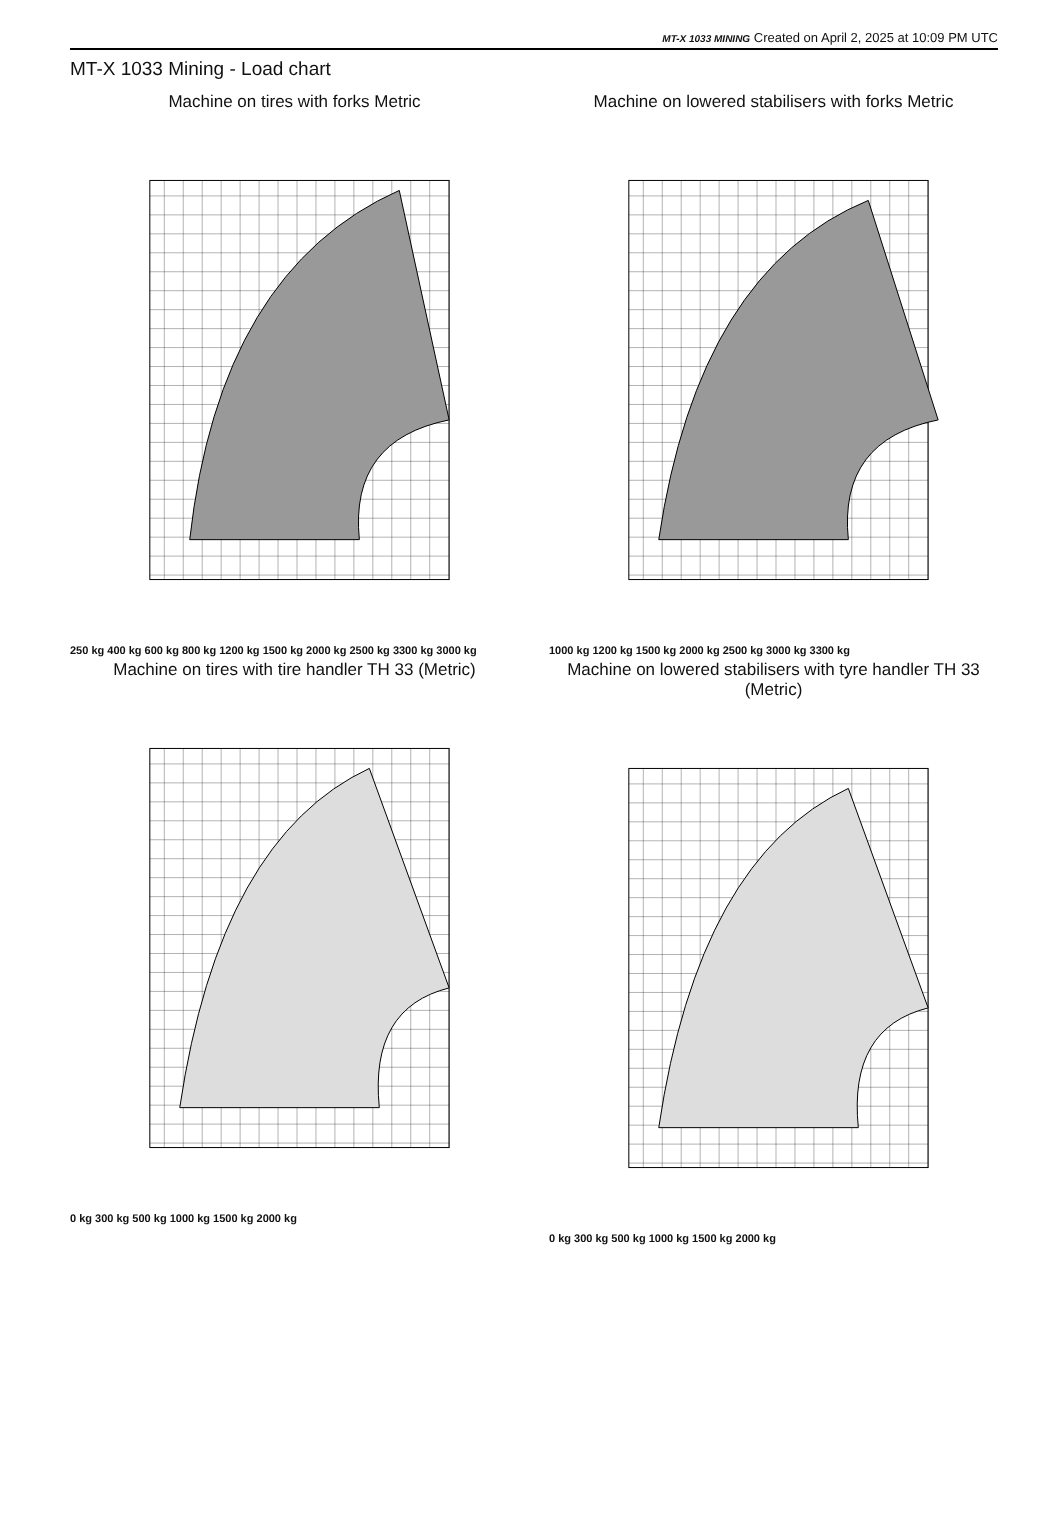MT-X 1033 MINING Created on April 2, 2025 at 10:09 PM UTC
MT-X 1033 Mining - Load chart
Machine on tires with forks Metric
250 kg 400 kg 600 kg 800 kg 1200 kg 1500 kg 2000 kg 2500 kg 3300 kg 3000 kg
Machine on lowered stabilisers with forks Metric
1000 kg 1200 kg 1500 kg 2000 kg 2500 kg 3000 kg 3300 kg
Machine on tires with tire handler TH 33 (Metric)
0 kg 300 kg 500 kg 1000 kg 1500 kg 2000 kg
Machine on lowered stabilisers with tyre handler TH 33 (Metric)
0 kg 300 kg 500 kg 1000 kg 1500 kg 2000 kg